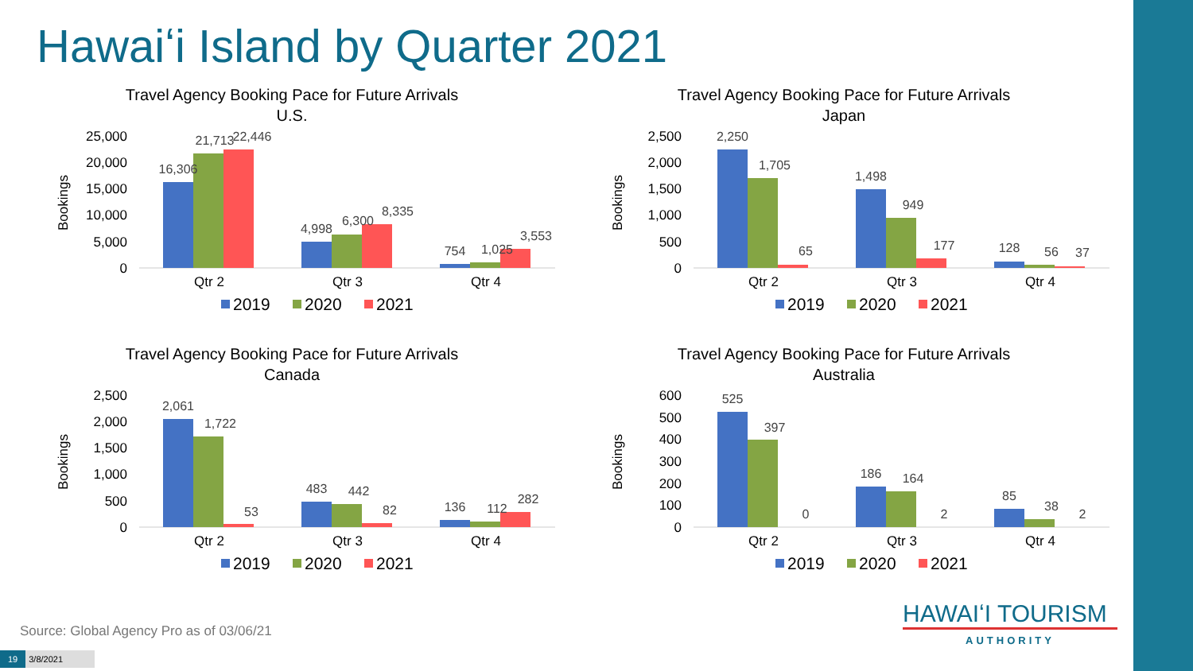Hawaiʻi Island by Quarter 2021
Travel Agency Booking Pace for Future Arrivals
U.S.
Bookings
25,000
20,000
15,000
10,000
5,000
0
16,306
21,713
22,446
4,998
6,300
8,335
754
1,025
3,553
Qtr 2
Qtr 3
Qtr 4
2019
2020
2021
Travel Agency Booking Pace for Future Arrivals
Japan
Bookings
2,500
2,000
1,500
1,000
500
0
2,250
1,705
65
1,498
949
177
128
56
37
Qtr 2
Qtr 3
Qtr 4
2019
2020
2021
Travel Agency Booking Pace for Future Arrivals
Canada
Bookings
2,500
2,000
1,500
1,000
500
0
2,061
1,722
53
483
442
82
136
112
282
Qtr 2
Qtr 3
Qtr 4
2019
2020
2021
Travel Agency Booking Pace for Future Arrivals
Australia
Bookings
600
500
400
300
200
100
0
525
397
0
186
164
2
85
38
2
Qtr 2
Qtr 3
Qtr 4
2019
2020
2021
Source: Global Agency Pro as of 03/06/21
19 3/8/2021
HAWAIʻI TOURISM
AUTHORITY